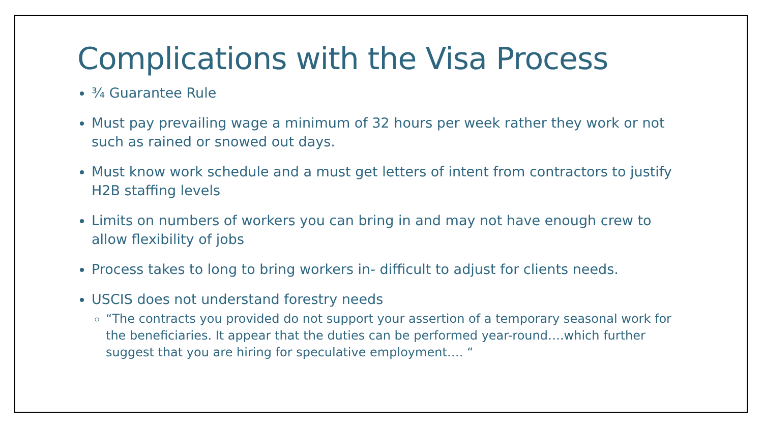Complications with the Visa Process
¾ Guarantee Rule
Must pay prevailing wage a minimum of 32 hours per week rather they work or not such as rained or snowed out days.
Must know work schedule and a must get letters of intent from contractors to justify H2B staffing levels
Limits on numbers of workers you can bring in and may not have enough crew to allow flexibility of jobs
Process takes to long to bring workers in- difficult to adjust for clients needs.
USCIS does not understand forestry needs
“The contracts you provided do not support your assertion of a temporary seasonal work for the beneficiaries. It appear that the duties can be performed year-round….which further suggest that you are hiring for speculative employment…. “